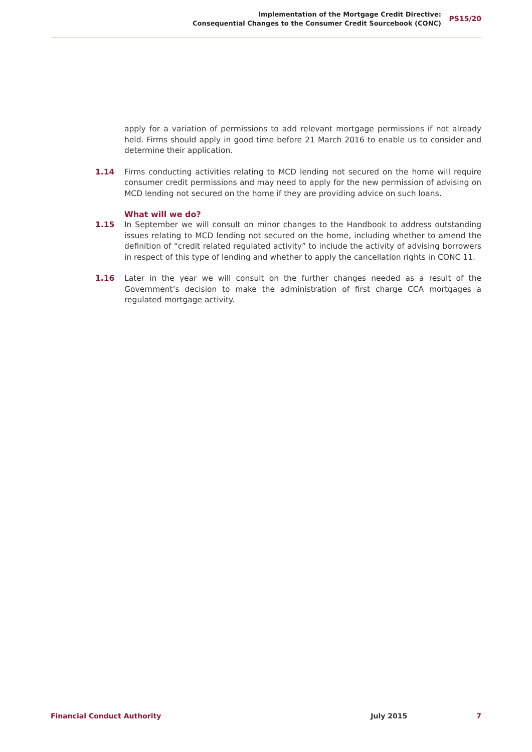Implementation of the Mortgage Credit Directive:
Consequential Changes to the Consumer Credit Sourcebook (CONC)
PS15/20
apply for a variation of permissions to add relevant mortgage permissions if not already held. Firms should apply in good time before 21 March 2016 to enable us to consider and determine their application.
1.14 Firms conducting activities relating to MCD lending not secured on the home will require consumer credit permissions and may need to apply for the new permission of advising on MCD lending not secured on the home if they are providing advice on such loans.
What will we do?
1.15 In September we will consult on minor changes to the Handbook to address outstanding issues relating to MCD lending not secured on the home, including whether to amend the definition of “credit related regulated activity” to include the activity of advising borrowers in respect of this type of lending and whether to apply the cancellation rights in CONC 11.
1.16 Later in the year we will consult on the further changes needed as a result of the Government’s decision to make the administration of first charge CCA mortgages a regulated mortgage activity.
Financial Conduct Authority July 2015 7